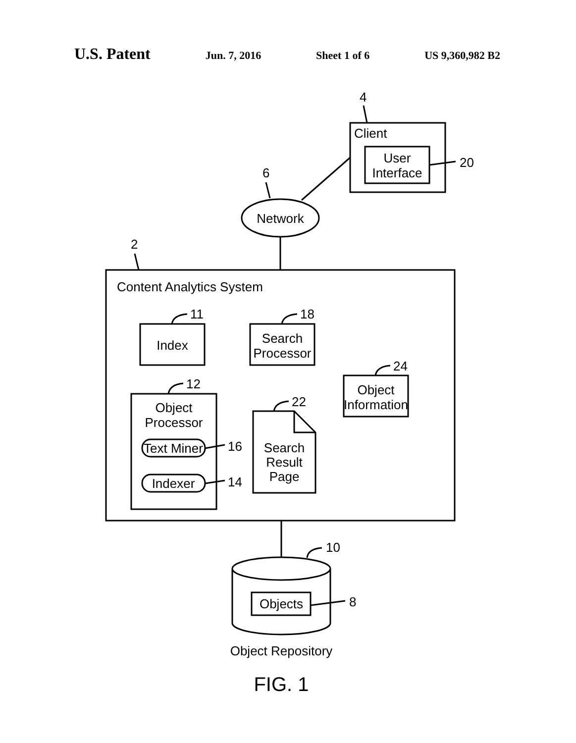U.S. Patent Jun. 7, 2016 Sheet 1 of 6 US 9,360,982 B2
Client
User
Interface
20
4
Network
6
Content Analytics System
2
Index
11
Search
Processor
18
Object
Processor
12
Text Miner
16
Indexer
14
Search
Result
Page
22
Object
Information
24
10
Objects
8
Object Repository
FIG. 1